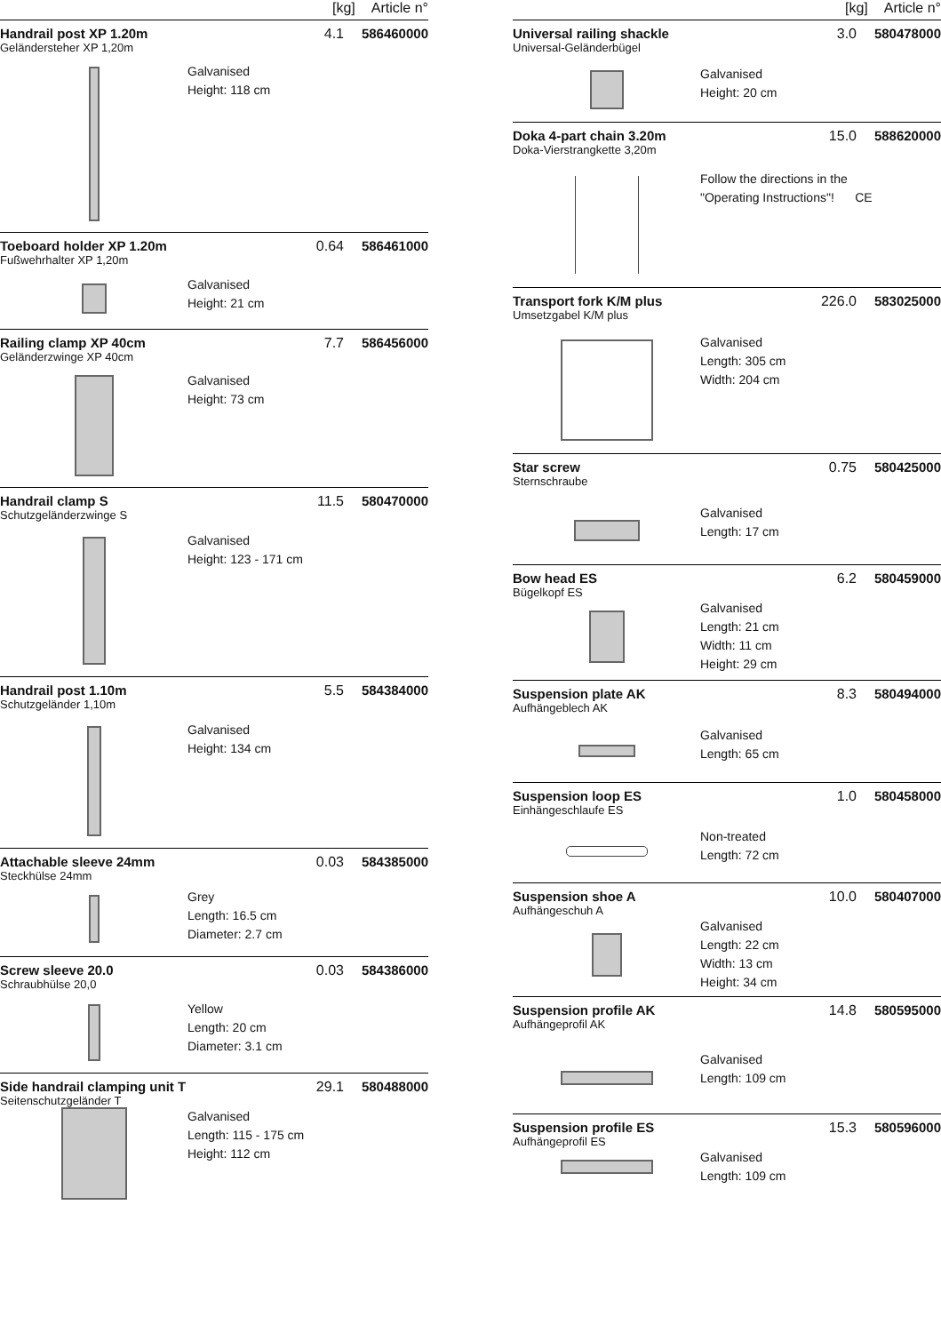[kg] Article n°
Handrail post XP 1.20m
Geländersteher XP 1,20m
4.1
586460000
Galvanised
Height: 118 cm
Toeboard holder XP 1.20m
Fußwehrhalter XP 1,20m
0.64
586461000
Galvanised
Height: 21 cm
Railing clamp XP 40cm
Geländerzwinge XP 40cm
7.7
586456000
Galvanised
Height: 73 cm
Handrail clamp S
Schutzgeländerzwinge S
11.5
580470000
Galvanised
Height: 123 - 171 cm
Handrail post 1.10m
Schutzgeländer 1,10m
5.5
584384000
Galvanised
Height: 134 cm
Attachable sleeve 24mm
Steckhülse 24mm
0.03
584385000
Grey
Length: 16.5 cm
Diameter: 2.7 cm
Screw sleeve 20.0
Schraubhülse 20,0
0.03
584386000
Yellow
Length: 20 cm
Diameter: 3.1 cm
Side handrail clamping unit T
Seitenschutzgeländer T
29.1
580488000
Galvanised
Length: 115 - 175 cm
Height: 112 cm
[kg] Article n°
Universal railing shackle
Universal-Geländerbügel
3.0
580478000
Galvanised
Height: 20 cm
Doka 4-part chain 3.20m
Doka-Vierstrangkette 3,20m
15.0
588620000
Follow the directions in the
"Operating Instructions"! CE
Transport fork K/M plus
Umsetzgabel K/M plus
226.0
583025000
Galvanised
Length: 305 cm
Width: 204 cm
Star screw
Sternschraube
0.75
580425000
Galvanised
Length: 17 cm
Bow head ES
Bügelkopf ES
6.2
580459000
Galvanised
Length: 21 cm
Width: 11 cm
Height: 29 cm
Suspension plate AK
Aufhängeblech AK
8.3
580494000
Galvanised
Length: 65 cm
Suspension loop ES
Einhängeschlaufe ES
1.0
580458000
Non-treated
Length: 72 cm
Suspension shoe A
Aufhängeschuh A
10.0
580407000
Galvanised
Length: 22 cm
Width: 13 cm
Height: 34 cm
Suspension profile AK
Aufhängeprofil AK
14.8
580595000
Galvanised
Length: 109 cm
Suspension profile ES
Aufhängeprofil ES
15.3
580596000
Galvanised
Length: 109 cm